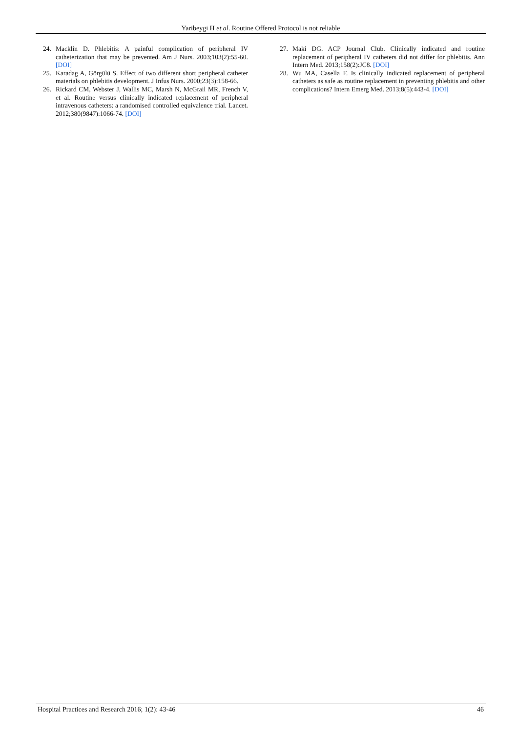Yaribeygi H et al. Routine Offered Protocol is not reliable
24. Macklin D. Phlebitis: A painful complication of peripheral IV catheterization that may be prevented. Am J Nurs. 2003;103(2):55-60. [DOI]
25. Karadag A, Görgülü S. Effect of two different short peripheral catheter materials on phlebitis development. J Infus Nurs. 2000;23(3):158-66.
26. Rickard CM, Webster J, Wallis MC, Marsh N, McGrail MR, French V, et al. Routine versus clinically indicated replacement of peripheral intravenous catheters: a randomised controlled equivalence trial. Lancet. 2012;380(9847):1066-74. [DOI]
27. Maki DG. ACP Journal Club. Clinically indicated and routine replacement of peripheral IV catheters did not differ for phlebitis. Ann Intern Med. 2013;158(2):JC8. [DOI]
28. Wu MA, Casella F. Is clinically indicated replacement of peripheral catheters as safe as routine replacement in preventing phlebitis and other complications? Intern Emerg Med. 2013;8(5):443-4. [DOI]
Hospital Practices and Research 2016; 1(2): 43-46 46